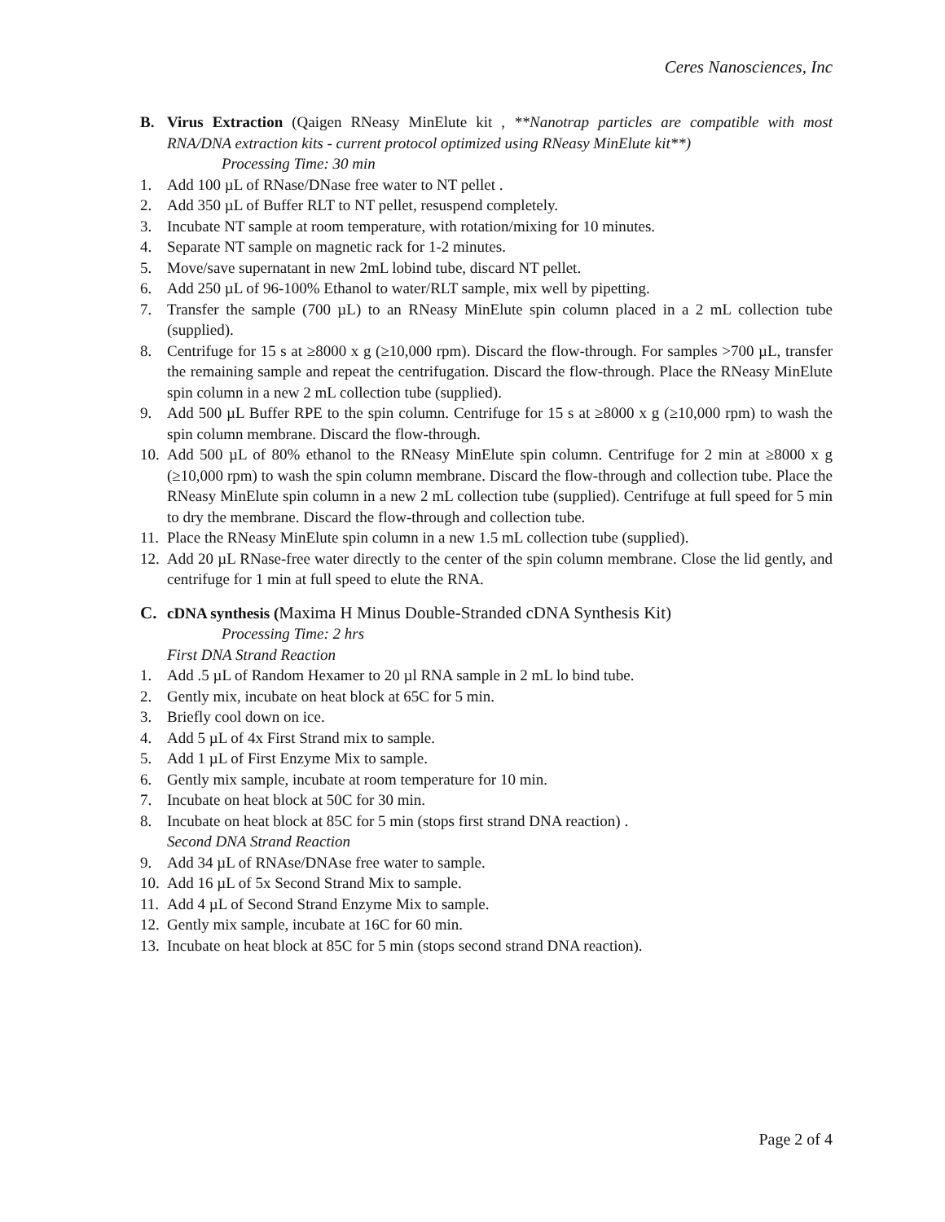Ceres Nanosciences, Inc
B. Virus Extraction (Qaigen RNeasy MinElute kit , **Nanotrap particles are compatible with most RNA/DNA extraction kits - current protocol optimized using RNeasy MinElute kit**)
Processing Time: 30 min
1. Add 100 µL of RNase/DNase free water to NT pellet .
2. Add 350 µL of Buffer RLT to NT pellet, resuspend completely.
3. Incubate NT sample at room temperature, with rotation/mixing for 10 minutes.
4. Separate NT sample on magnetic rack for 1-2 minutes.
5. Move/save supernatant in new 2mL lobind tube, discard NT pellet.
6. Add 250 µL of 96-100% Ethanol to water/RLT sample, mix well by pipetting.
7. Transfer the sample (700 µL) to an RNeasy MinElute spin column placed in a 2 mL collection tube (supplied).
8. Centrifuge for 15 s at ≥8000 x g (≥10,000 rpm). Discard the flow-through. For samples >700 µL, transfer the remaining sample and repeat the centrifugation. Discard the flow-through. Place the RNeasy MinElute spin column in a new 2 mL collection tube (supplied).
9. Add 500 µL Buffer RPE to the spin column. Centrifuge for 15 s at ≥8000 x g (≥10,000 rpm) to wash the spin column membrane. Discard the flow-through.
10. Add 500 µL of 80% ethanol to the RNeasy MinElute spin column. Centrifuge for 2 min at ≥8000 x g (≥10,000 rpm) to wash the spin column membrane. Discard the flow-through and collection tube. Place the RNeasy MinElute spin column in a new 2 mL collection tube (supplied). Centrifuge at full speed for 5 min to dry the membrane. Discard the flow-through and collection tube.
11. Place the RNeasy MinElute spin column in a new 1.5 mL collection tube (supplied).
12. Add 20 µL RNase-free water directly to the center of the spin column membrane. Close the lid gently, and centrifuge for 1 min at full speed to elute the RNA.
C. cDNA synthesis (Maxima H Minus Double-Stranded cDNA Synthesis Kit)
Processing Time: 2 hrs
First DNA Strand Reaction
1. Add .5 µL of Random Hexamer to 20 µl RNA sample in 2 mL lo bind tube.
2. Gently mix, incubate on heat block at 65C for 5 min.
3. Briefly cool down on ice.
4. Add 5 µL of 4x First Strand mix to sample.
5. Add 1 µL of First Enzyme Mix to sample.
6. Gently mix sample, incubate at room temperature for 10 min.
7. Incubate on heat block at 50C for 30 min.
8. Incubate on heat block at 85C for 5 min (stops first strand DNA reaction) .
Second DNA Strand Reaction
9. Add 34 µL of RNAse/DNAse free water to sample.
10. Add 16 µL of 5x Second Strand Mix to sample.
11. Add 4 µL of Second Strand Enzyme Mix to sample.
12. Gently mix sample, incubate at 16C for 60 min.
13. Incubate on heat block at 85C for 5 min (stops second strand DNA reaction).
Page 2 of 4